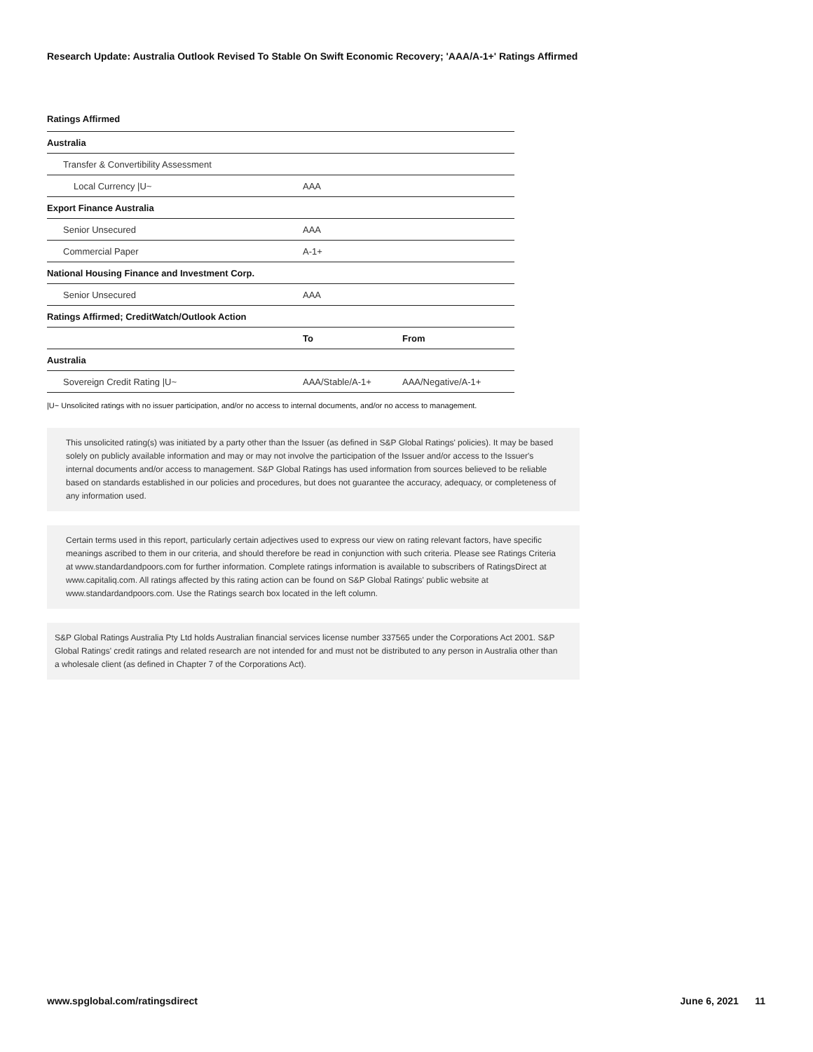Research Update: Australia Outlook Revised To Stable On Swift Economic Recovery; 'AAA/A-1+' Ratings Affirmed
Ratings Affirmed
| Australia | | |
| Transfer & Convertibility Assessment | | |
| Local Currency /U~ | AAA | |
| Export Finance Australia | | |
| Senior Unsecured | AAA | |
| Commercial Paper | A-1+ | |
| National Housing Finance and Investment Corp. | | |
| Senior Unsecured | AAA | |
| Ratings Affirmed; CreditWatch/Outlook Action | | |
| | To | From |
| Australia | | |
| Sovereign Credit Rating /U~ | AAA/Stable/A-1+ | AAA/Negative/A-1+ |
|U~ Unsolicited ratings with no issuer participation, and/or no access to internal documents, and/or no access to management.
This unsolicited rating(s) was initiated by a party other than the Issuer (as defined in S&P Global Ratings' policies). It may be based solely on publicly available information and may or may not involve the participation of the Issuer and/or access to the Issuer's internal documents and/or access to management. S&P Global Ratings has used information from sources believed to be reliable based on standards established in our policies and procedures, but does not guarantee the accuracy, adequacy, or completeness of any information used.
Certain terms used in this report, particularly certain adjectives used to express our view on rating relevant factors, have specific meanings ascribed to them in our criteria, and should therefore be read in conjunction with such criteria. Please see Ratings Criteria at www.standardandpoors.com for further information. Complete ratings information is available to subscribers of RatingsDirect at www.capitaliq.com. All ratings affected by this rating action can be found on S&P Global Ratings' public website at www.standardandpoors.com. Use the Ratings search box located in the left column.
S&P Global Ratings Australia Pty Ltd holds Australian financial services license number 337565 under the Corporations Act 2001. S&P Global Ratings' credit ratings and related research are not intended for and must not be distributed to any person in Australia other than a wholesale client (as defined in Chapter 7 of the Corporations Act).
www.spglobal.com/ratingsdirect June 6, 2021 11